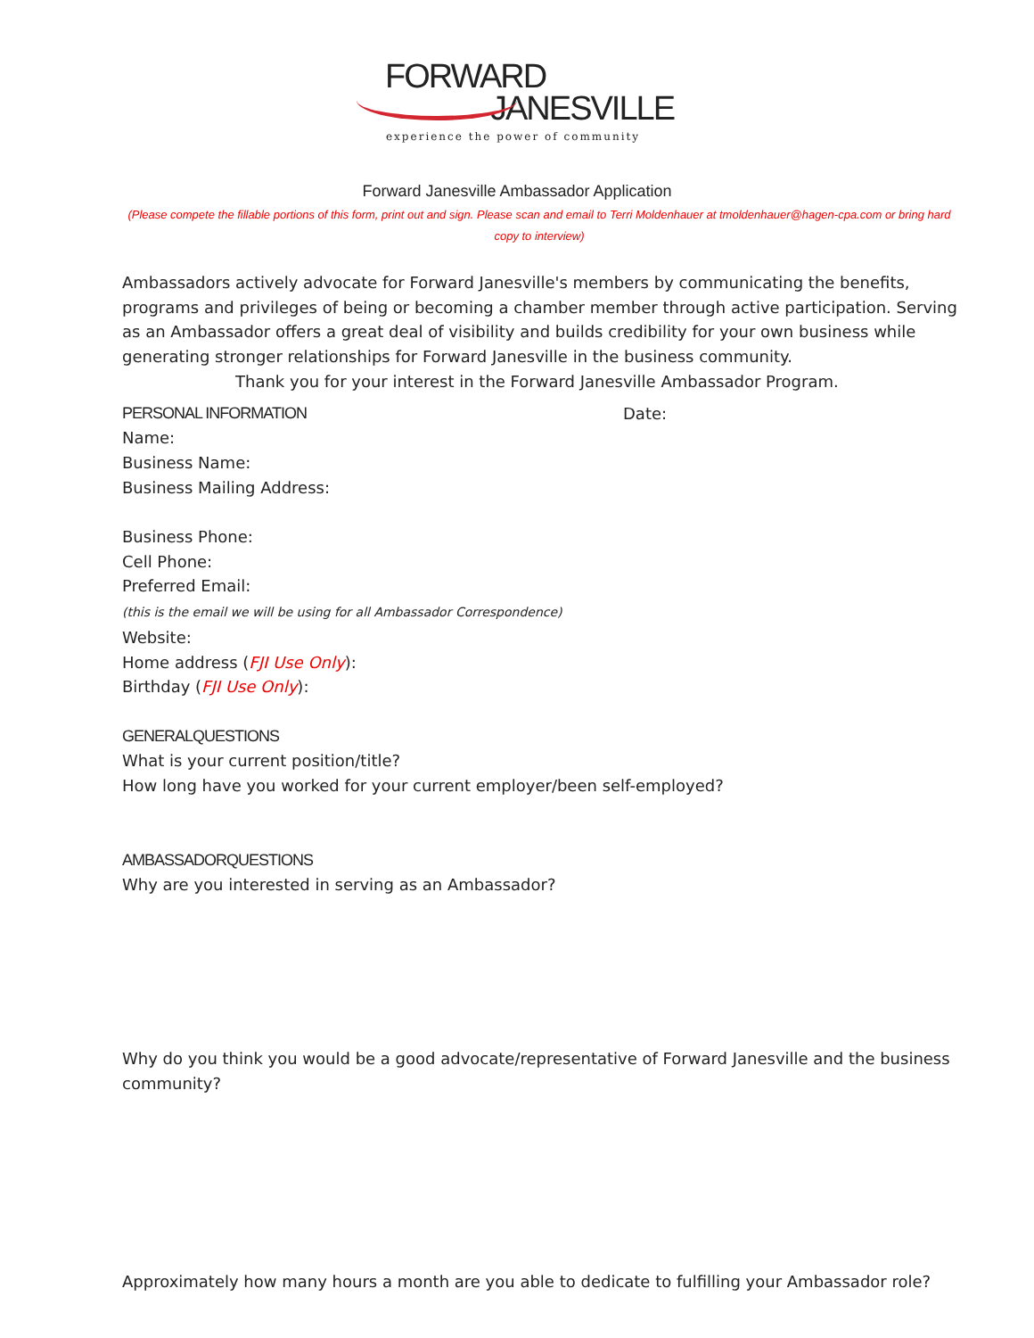FORWARD
JANESVILLE
experience the power of community
Forward Janesville Ambassador Application
(Please compete the fillable portions of this form, print out and sign. Please scan and email to Terri Moldenhauer at tmoldenhauer@hagen-cpa.com or bring hard copy to interview)
Ambassadors actively advocate for Forward Janesville's members by communicating the benefits, programs and privileges of being or becoming a chamber member through active participation. Serving as an Ambassador offers a great deal of visibility and builds credibility for your own business while generating stronger relationships for Forward Janesville in the business community.
Thank you for your interest in the Forward Janesville Ambassador Program.
PERSONAL INFORMATION Date:
Name:
Business Name:
Business Mailing Address:
Business Phone:
Cell Phone:
Preferred Email:
(this is the email we will be using for all Ambassador Correspondence)
Website:
Home address (FJI Use Only):
Birthday (FJI Use Only):
GENERALQUESTIONS
What is your current position/title?
How long have you worked for your current employer/been self-employed?
AMBASSADORQUESTIONS
Why are you interested in serving as an Ambassador?
Why do you think you would be a good advocate/representative of Forward Janesville and the business community?
Approximately how many hours a month are you able to dedicate to fulfilling your Ambassador role?